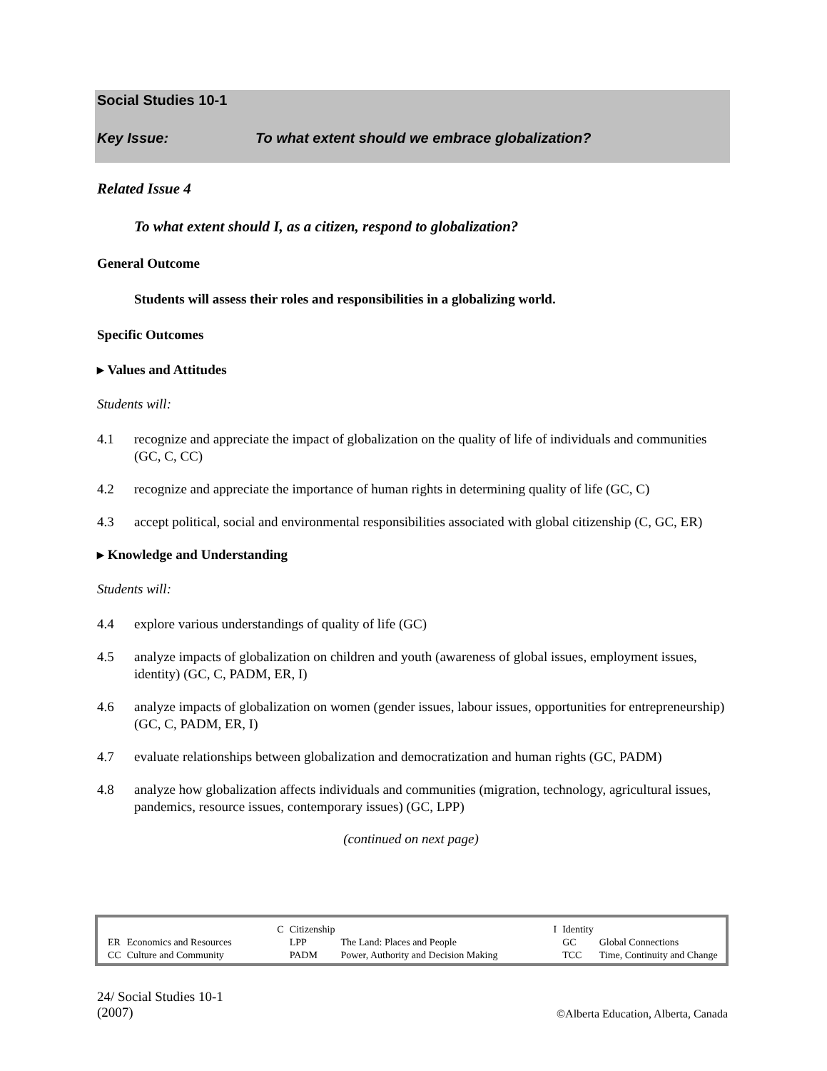Social Studies 10-1
Key Issue: To what extent should we embrace globalization?
Related Issue 4
To what extent should I, as a citizen, respond to globalization?
General Outcome
Students will assess their roles and responsibilities in a globalizing world.
Specific Outcomes
▸ Values and Attitudes
Students will:
4.1 recognize and appreciate the impact of globalization on the quality of life of individuals and communities (GC, C, CC)
4.2 recognize and appreciate the importance of human rights in determining quality of life (GC, C)
4.3 accept political, social and environmental responsibilities associated with global citizenship (C, GC, ER)
▸ Knowledge and Understanding
Students will:
4.4 explore various understandings of quality of life (GC)
4.5 analyze impacts of globalization on children and youth (awareness of global issues, employment issues, identity) (GC, C, PADM, ER, I)
4.6 analyze impacts of globalization on women (gender issues, labour issues, opportunities for entrepreneurship) (GC, C, PADM, ER, I)
4.7 evaluate relationships between globalization and democratization and human rights (GC, PADM)
4.8 analyze how globalization affects individuals and communities (migration, technology, agricultural issues, pandemics, resource issues, contemporary issues) (GC, LPP)
(continued on next page)
| | C | Citizenship | | I | Identity | |
| ER | Economics and Resources | LPP | The Land: Places and People | | GC | Global Connections |
| CC | Culture and Community | PADM | Power, Authority and Decision Making | | TCC | Time, Continuity and Change |
24/ Social Studies 10-1
(2007)
©Alberta Education, Alberta, Canada